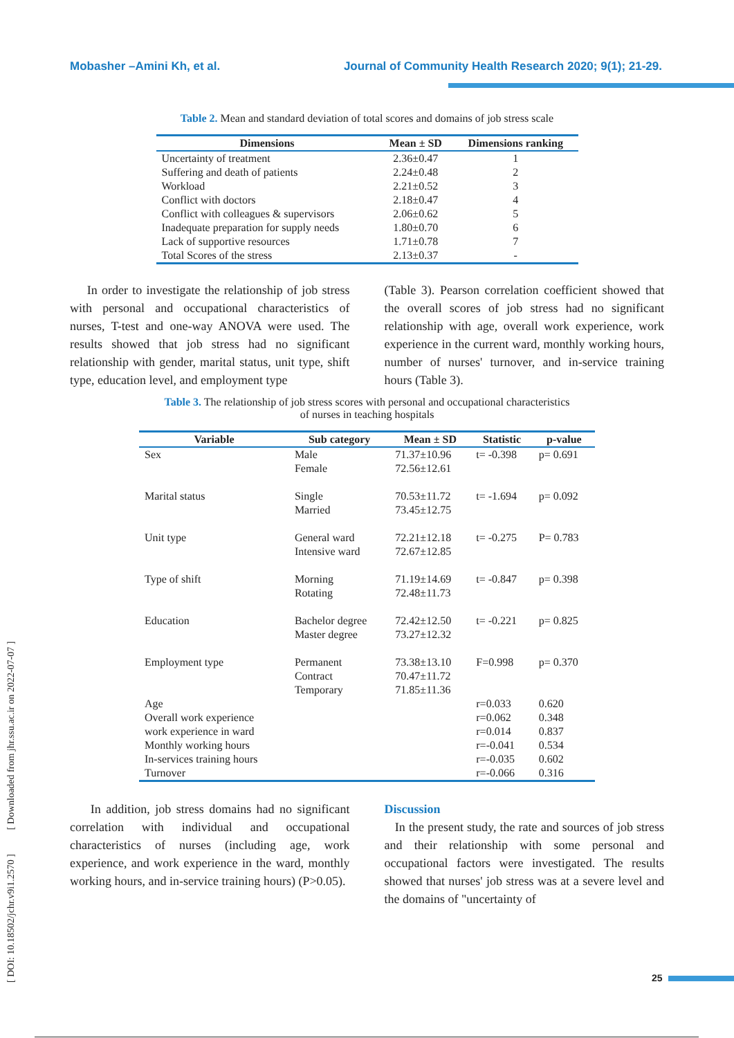Mobasher –Amini Kh, et al. Journal of Community Health Research 2020; 9(1); 21-29.
[ DOI: 10.18502/jchr.v9i1.2570 ] [ Downloaded from jhr.ssu.ac.ir on 2022-07-07 ]
Table 2. Mean and standard deviation of total scores and domains of job stress scale
| Dimensions | Mean ± SD | Dimensions ranking |
| --- | --- | --- |
| Uncertainty of treatment | 2.36±0.47 | 1 |
| Suffering and death of patients | 2.24±0.48 | 2 |
| Workload | 2.21±0.52 | 3 |
| Conflict with doctors | 2.18±0.47 | 4 |
| Conflict with colleagues & supervisors | 2.06±0.62 | 5 |
| Inadequate preparation for supply needs | 1.80±0.70 | 6 |
| Lack of supportive resources | 1.71±0.78 | 7 |
| Total Scores of the stress | 2.13±0.37 | - |
In order to investigate the relationship of job stress with personal and occupational characteristics of nurses, T-test and one-way ANOVA were used. The results showed that job stress had no significant relationship with gender, marital status, unit type, shift type, education level, and employment type
(Table 3). Pearson correlation coefficient showed that the overall scores of job stress had no significant relationship with age, overall work experience, work experience in the current ward, monthly working hours, number of nurses' turnover, and in-service training hours (Table 3).
Table 3. The relationship of job stress scores with personal and occupational characteristics
of nurses in teaching hospitals
| Variable | Sub category | Mean ± SD | Statistic | p-value |
| --- | --- | --- | --- | --- |
| Sex | Male Female | 71.37±10.96 72.56±12.61 | t= -0.398 | p= 0.691 |
| Marital status | Single Married | 70.53±11.72 73.45±12.75 | t= -1.694 | p= 0.092 |
| Unit type | General ward Intensive ward | 72.21±12.18 72.67±12.85 | t= -0.275 | P= 0.783 |
| Type of shift | Morning Rotating | 71.19±14.69 72.48±11.73 | t= -0.847 | p= 0.398 |
| Education | Bachelor degree Master degree | 72.42±12.50 73.27±12.32 | t= -0.221 | p= 0.825 |
| Employment type | Permanent Contract Temporary | 73.38±13.10 70.47±11.72 71.85±11.36 | F=0.998 | p= 0.370 |
| Age | | | r=0.033 | 0.620 |
| Overall work experience | | | r=0.062 | 0.348 |
| work experience in ward | | | r=0.014 | 0.837 |
| Monthly working hours | | | r=-0.041 | 0.534 |
| In-services training hours | | | r=-0.035 | 0.602 |
| Turnover | | | r=-0.066 | 0.316 |
In addition, job stress domains had no significant correlation with individual and occupational characteristics of nurses (including age, work experience, and work experience in the ward, monthly working hours, and in-service training hours) (P>0.05).
Discussion
In the present study, the rate and sources of job stress and their relationship with some personal and occupational factors were investigated. The results showed that nurses' job stress was at a severe level and the domains of "uncertainty of
25